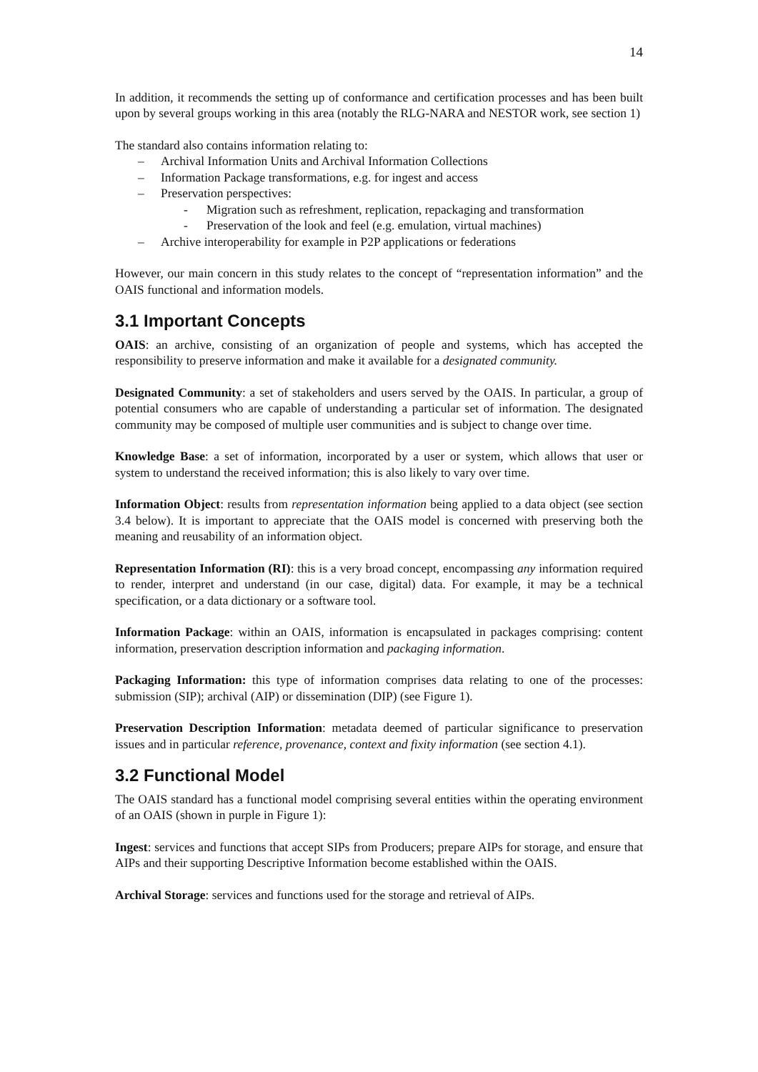14
In addition, it recommends the setting up of conformance and certification processes and has been built upon by several groups working in this area (notably the RLG-NARA and NESTOR work, see section 1)
The standard also contains information relating to:
– Archival Information Units and Archival Information Collections
– Information Package transformations, e.g. for ingest and access
– Preservation perspectives:
- Migration such as refreshment, replication, repackaging and transformation
- Preservation of the look and feel (e.g. emulation, virtual machines)
– Archive interoperability for example in P2P applications or federations
However, our main concern in this study relates to the concept of “representation information” and the OAIS functional and information models.
3.1 Important Concepts
OAIS: an archive, consisting of an organization of people and systems, which has accepted the responsibility to preserve information and make it available for a designated community.
Designated Community: a set of stakeholders and users served by the OAIS. In particular, a group of potential consumers who are capable of understanding a particular set of information. The designated community may be composed of multiple user communities and is subject to change over time.
Knowledge Base: a set of information, incorporated by a user or system, which allows that user or system to understand the received information; this is also likely to vary over time.
Information Object: results from representation information being applied to a data object (see section 3.4 below). It is important to appreciate that the OAIS model is concerned with preserving both the meaning and reusability of an information object.
Representation Information (RI): this is a very broad concept, encompassing any information required to render, interpret and understand (in our case, digital) data. For example, it may be a technical specification, or a data dictionary or a software tool.
Information Package: within an OAIS, information is encapsulated in packages comprising: content information, preservation description information and packaging information.
Packaging Information: this type of information comprises data relating to one of the processes: submission (SIP); archival (AIP) or dissemination (DIP) (see Figure 1).
Preservation Description Information: metadata deemed of particular significance to preservation issues and in particular reference, provenance, context and fixity information (see section 4.1).
3.2 Functional Model
The OAIS standard has a functional model comprising several entities within the operating environment of an OAIS (shown in purple in Figure 1):
Ingest: services and functions that accept SIPs from Producers; prepare AIPs for storage, and ensure that AIPs and their supporting Descriptive Information become established within the OAIS.
Archival Storage: services and functions used for the storage and retrieval of AIPs.